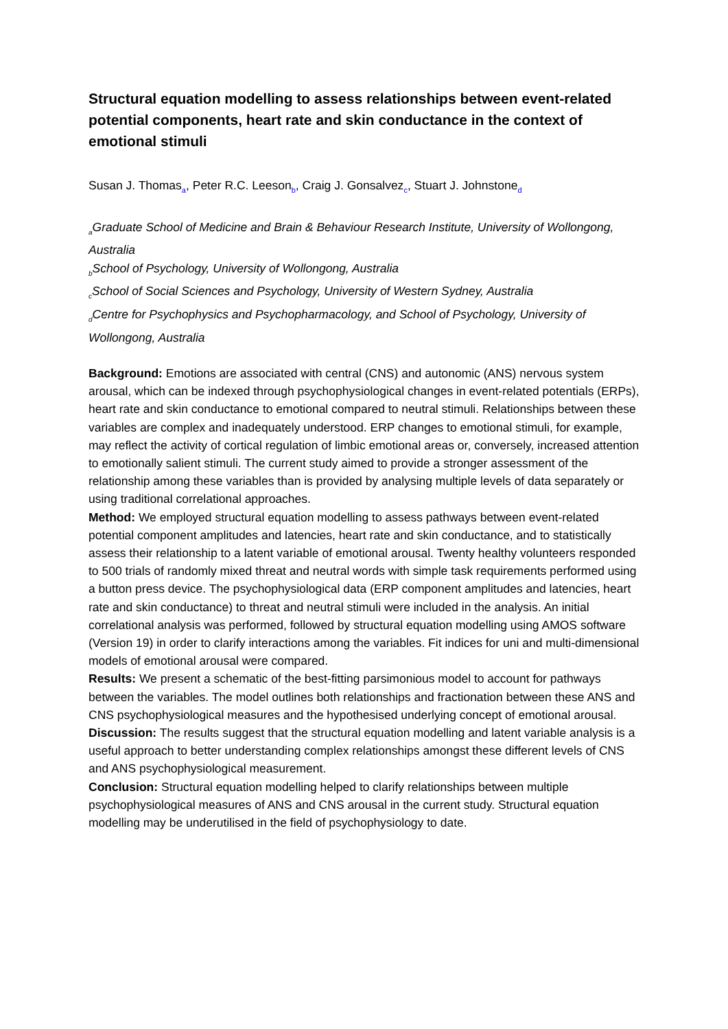Structural equation modelling to assess relationships between event-related potential components, heart rate and skin conductance in the context of emotional stimuli
Susan J. Thomas<sub>a</sub>, Peter R.C. Leeson<sub>b</sub>, Craig J. Gonsalvez<sub>c</sub>, Stuart J. Johnstone<sub>d</sub>
<sub>a</sub>Graduate School of Medicine and Brain & Behaviour Research Institute, University of Wollongong, Australia
<sub>b</sub>School of Psychology, University of Wollongong, Australia
<sub>c</sub>School of Social Sciences and Psychology, University of Western Sydney, Australia
<sub>d</sub>Centre for Psychophysics and Psychopharmacology, and School of Psychology, University of Wollongong, Australia
Background: Emotions are associated with central (CNS) and autonomic (ANS) nervous system arousal, which can be indexed through psychophysiological changes in event-related potentials (ERPs), heart rate and skin conductance to emotional compared to neutral stimuli. Relationships between these variables are complex and inadequately understood. ERP changes to emotional stimuli, for example, may reflect the activity of cortical regulation of limbic emotional areas or, conversely, increased attention to emotionally salient stimuli. The current study aimed to provide a stronger assessment of the relationship among these variables than is provided by analysing multiple levels of data separately or using traditional correlational approaches.
Method: We employed structural equation modelling to assess pathways between event-related potential component amplitudes and latencies, heart rate and skin conductance, and to statistically assess their relationship to a latent variable of emotional arousal. Twenty healthy volunteers responded to 500 trials of randomly mixed threat and neutral words with simple task requirements performed using a button press device. The psychophysiological data (ERP component amplitudes and latencies, heart rate and skin conductance) to threat and neutral stimuli were included in the analysis. An initial correlational analysis was performed, followed by structural equation modelling using AMOS software (Version 19) in order to clarify interactions among the variables. Fit indices for uni and multi-dimensional models of emotional arousal were compared.
Results: We present a schematic of the best-fitting parsimonious model to account for pathways between the variables. The model outlines both relationships and fractionation between these ANS and CNS psychophysiological measures and the hypothesised underlying concept of emotional arousal.
Discussion: The results suggest that the structural equation modelling and latent variable analysis is a useful approach to better understanding complex relationships amongst these different levels of CNS and ANS psychophysiological measurement.
Conclusion: Structural equation modelling helped to clarify relationships between multiple psychophysiological measures of ANS and CNS arousal in the current study. Structural equation modelling may be underutilised in the field of psychophysiology to date.